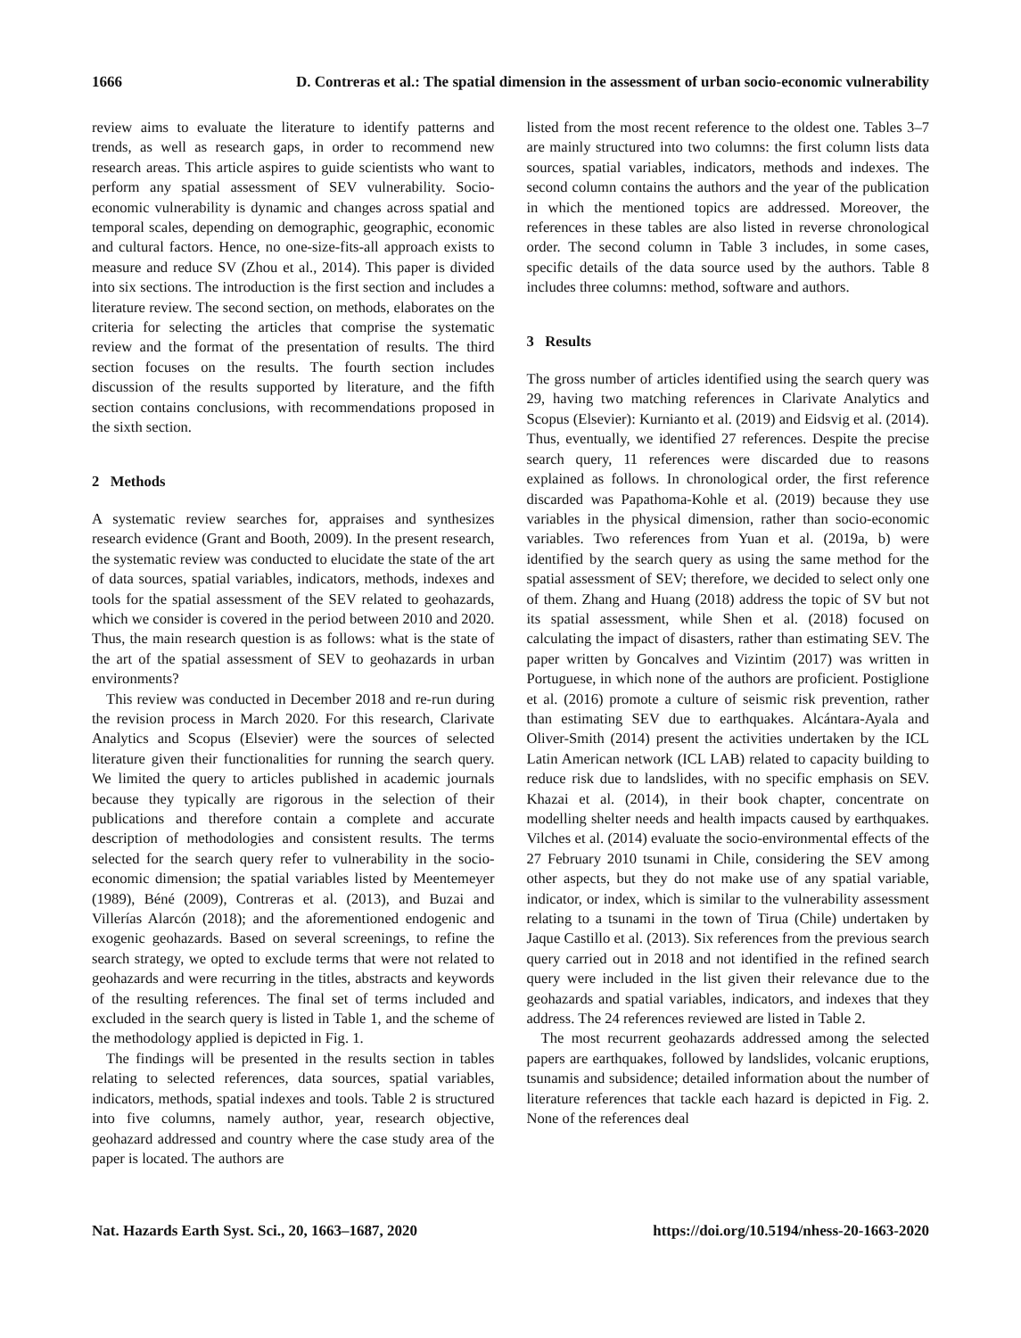1666 D. Contreras et al.: The spatial dimension in the assessment of urban socio-economic vulnerability
review aims to evaluate the literature to identify patterns and trends, as well as research gaps, in order to recommend new research areas. This article aspires to guide scientists who want to perform any spatial assessment of SEV vulnerability. Socio-economic vulnerability is dynamic and changes across spatial and temporal scales, depending on demographic, geographic, economic and cultural factors. Hence, no one-size-fits-all approach exists to measure and reduce SV (Zhou et al., 2014). This paper is divided into six sections. The introduction is the first section and includes a literature review. The second section, on methods, elaborates on the criteria for selecting the articles that comprise the systematic review and the format of the presentation of results. The third section focuses on the results. The fourth section includes discussion of the results supported by literature, and the fifth section contains conclusions, with recommendations proposed in the sixth section.
2 Methods
A systematic review searches for, appraises and synthesizes research evidence (Grant and Booth, 2009). In the present research, the systematic review was conducted to elucidate the state of the art of data sources, spatial variables, indicators, methods, indexes and tools for the spatial assessment of the SEV related to geohazards, which we consider is covered in the period between 2010 and 2020. Thus, the main research question is as follows: what is the state of the art of the spatial assessment of SEV to geohazards in urban environments?
This review was conducted in December 2018 and re-run during the revision process in March 2020. For this research, Clarivate Analytics and Scopus (Elsevier) were the sources of selected literature given their functionalities for running the search query. We limited the query to articles published in academic journals because they typically are rigorous in the selection of their publications and therefore contain a complete and accurate description of methodologies and consistent results. The terms selected for the search query refer to vulnerability in the socio-economic dimension; the spatial variables listed by Meentemeyer (1989), Béné (2009), Contreras et al. (2013), and Buzai and Villerías Alarcón (2018); and the aforementioned endogenic and exogenic geohazards. Based on several screenings, to refine the search strategy, we opted to exclude terms that were not related to geohazards and were recurring in the titles, abstracts and keywords of the resulting references. The final set of terms included and excluded in the search query is listed in Table 1, and the scheme of the methodology applied is depicted in Fig. 1.
The findings will be presented in the results section in tables relating to selected references, data sources, spatial variables, indicators, methods, spatial indexes and tools. Table 2 is structured into five columns, namely author, year, research objective, geohazard addressed and country where the case study area of the paper is located. The authors are
listed from the most recent reference to the oldest one. Tables 3–7 are mainly structured into two columns: the first column lists data sources, spatial variables, indicators, methods and indexes. The second column contains the authors and the year of the publication in which the mentioned topics are addressed. Moreover, the references in these tables are also listed in reverse chronological order. The second column in Table 3 includes, in some cases, specific details of the data source used by the authors. Table 8 includes three columns: method, software and authors.
3 Results
The gross number of articles identified using the search query was 29, having two matching references in Clarivate Analytics and Scopus (Elsevier): Kurnianto et al. (2019) and Eidsvig et al. (2014). Thus, eventually, we identified 27 references. Despite the precise search query, 11 references were discarded due to reasons explained as follows. In chronological order, the first reference discarded was Papathoma-Kohle et al. (2019) because they use variables in the physical dimension, rather than socio-economic variables. Two references from Yuan et al. (2019a, b) were identified by the search query as using the same method for the spatial assessment of SEV; therefore, we decided to select only one of them. Zhang and Huang (2018) address the topic of SV but not its spatial assessment, while Shen et al. (2018) focused on calculating the impact of disasters, rather than estimating SEV. The paper written by Goncalves and Vizintim (2017) was written in Portuguese, in which none of the authors are proficient. Postiglione et al. (2016) promote a culture of seismic risk prevention, rather than estimating SEV due to earthquakes. Alcántara-Ayala and Oliver-Smith (2014) present the activities undertaken by the ICL Latin American network (ICL LAB) related to capacity building to reduce risk due to landslides, with no specific emphasis on SEV. Khazai et al. (2014), in their book chapter, concentrate on modelling shelter needs and health impacts caused by earthquakes. Vilches et al. (2014) evaluate the socio-environmental effects of the 27 February 2010 tsunami in Chile, considering the SEV among other aspects, but they do not make use of any spatial variable, indicator, or index, which is similar to the vulnerability assessment relating to a tsunami in the town of Tirua (Chile) undertaken by Jaque Castillo et al. (2013). Six references from the previous search query carried out in 2018 and not identified in the refined search query were included in the list given their relevance due to the geohazards and spatial variables, indicators, and indexes that they address. The 24 references reviewed are listed in Table 2.
The most recurrent geohazards addressed among the selected papers are earthquakes, followed by landslides, volcanic eruptions, tsunamis and subsidence; detailed information about the number of literature references that tackle each hazard is depicted in Fig. 2. None of the references deal
Nat. Hazards Earth Syst. Sci., 20, 1663–1687, 2020 https://doi.org/10.5194/nhess-20-1663-2020